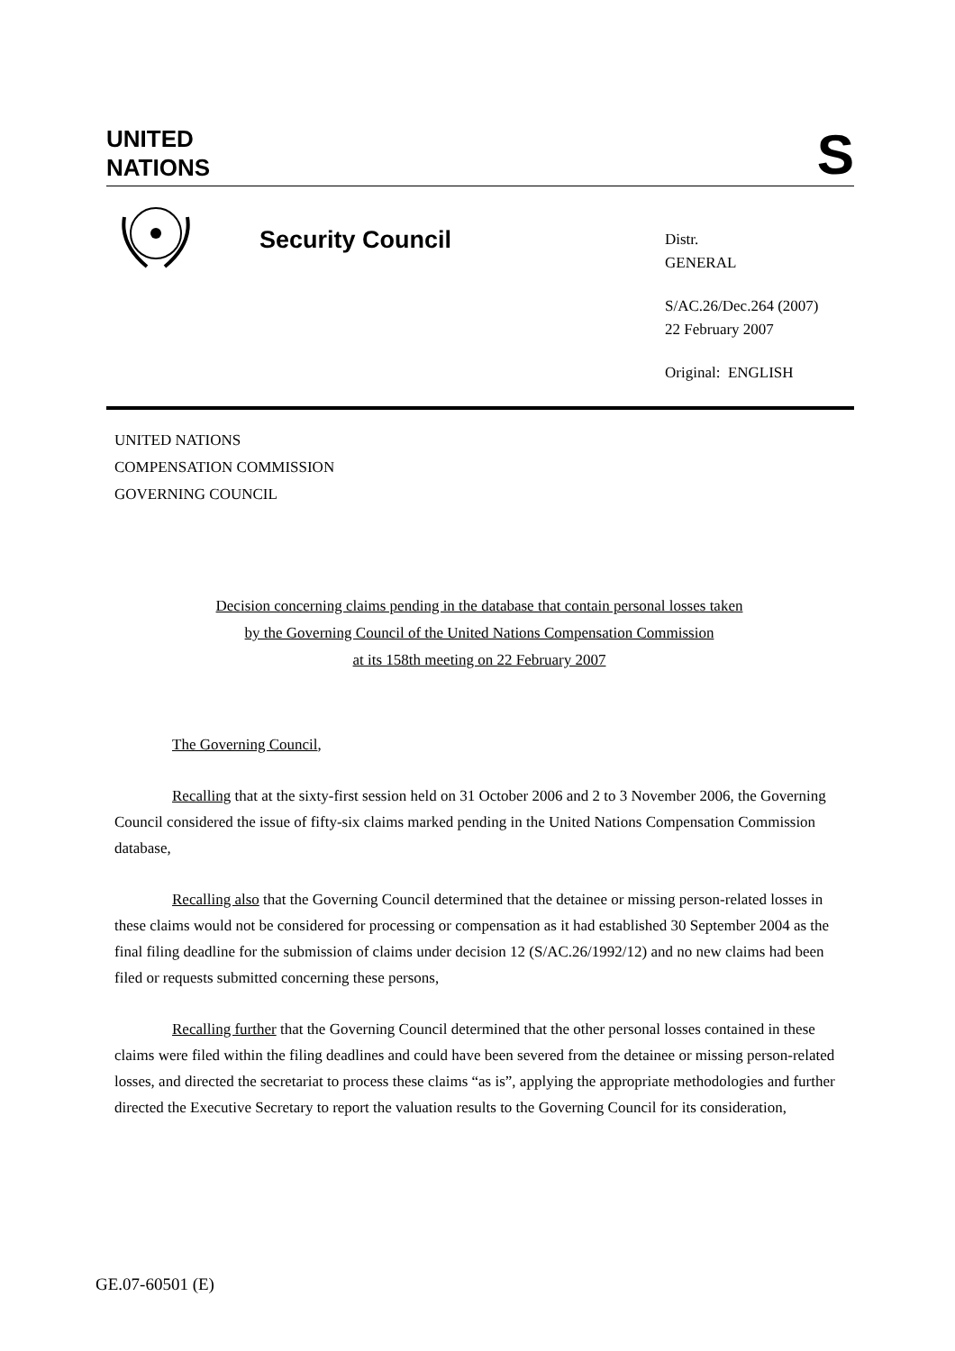UNITED
NATIONS
S
Security Council
Distr.
GENERAL
S/AC.26/Dec.264 (2007)
22 February 2007
Original: ENGLISH
UNITED NATIONS
COMPENSATION COMMISSION
GOVERNING COUNCIL
Decision concerning claims pending in the database that contain personal losses taken
by the Governing Council of the United Nations Compensation Commission
at its 158th meeting on 22 February 2007
The Governing Council,
Recalling that at the sixty-first session held on 31 October 2006 and 2 to 3 November 2006, the Governing Council considered the issue of fifty-six claims marked pending in the United Nations Compensation Commission database,
Recalling also that the Governing Council determined that the detainee or missing person-related losses in these claims would not be considered for processing or compensation as it had established 30 September 2004 as the final filing deadline for the submission of claims under decision 12 (S/AC.26/1992/12) and no new claims had been filed or requests submitted concerning these persons,
Recalling further that the Governing Council determined that the other personal losses contained in these claims were filed within the filing deadlines and could have been severed from the detainee or missing person-related losses, and directed the secretariat to process these claims “as is”, applying the appropriate methodologies and further directed the Executive Secretary to report the valuation results to the Governing Council for its consideration,
GE.07-60501 (E)